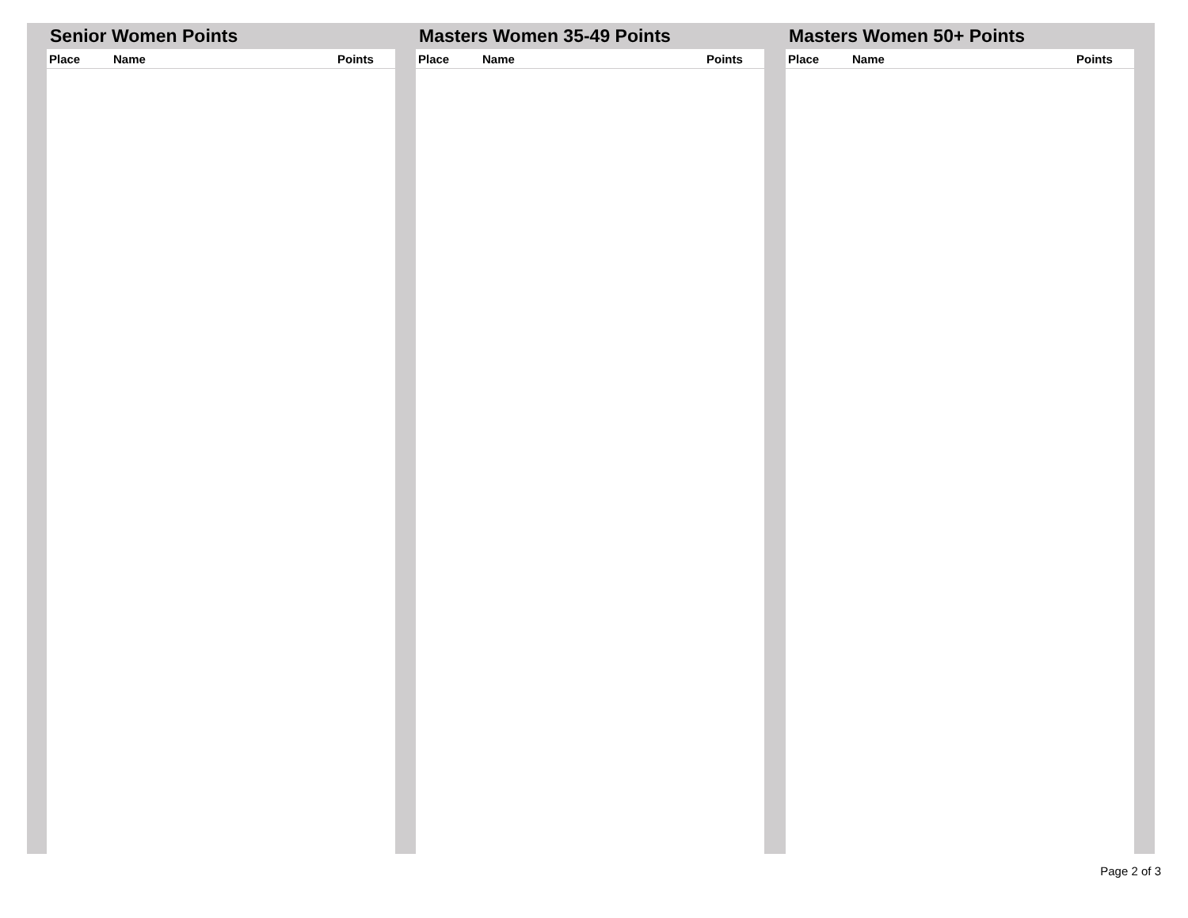Senior Women Points
| Place | Name | Points |
| --- | --- | --- |
Masters Women 35-49 Points
| Place | Name | Points |
| --- | --- | --- |
Masters Women 50+ Points
| Place | Name | Points |
| --- | --- | --- |
Page 2 of 3